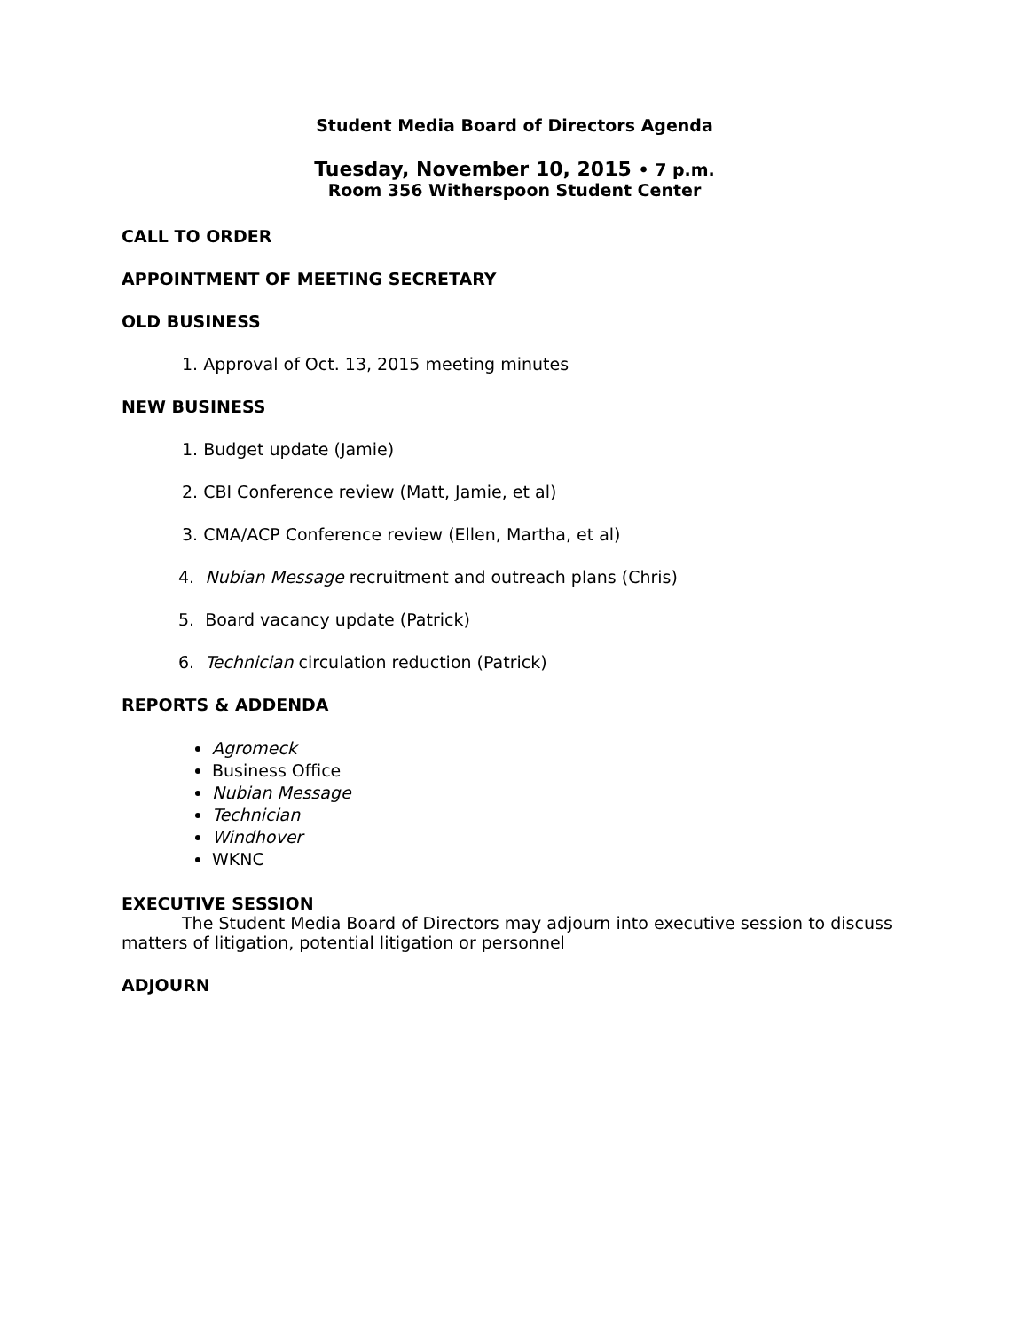Student Media Board of Directors Agenda
Tuesday, November 10, 2015 • 7 p.m.
Room 356 Witherspoon Student Center
CALL TO ORDER
APPOINTMENT OF MEETING SECRETARY
OLD BUSINESS
1. Approval of Oct. 13, 2015 meeting minutes
NEW BUSINESS
1. Budget update (Jamie)
2. CBI Conference review (Matt, Jamie, et al)
3. CMA/ACP Conference review (Ellen, Martha, et al)
4. Nubian Message recruitment and outreach plans (Chris)
5. Board vacancy update (Patrick)
6. Technician circulation reduction (Patrick)
REPORTS & ADDENDA
Agromeck
Business Office
Nubian Message
Technician
Windhover
WKNC
EXECUTIVE SESSION
The Student Media Board of Directors may adjourn into executive session to discuss matters of litigation, potential litigation or personnel
ADJOURN